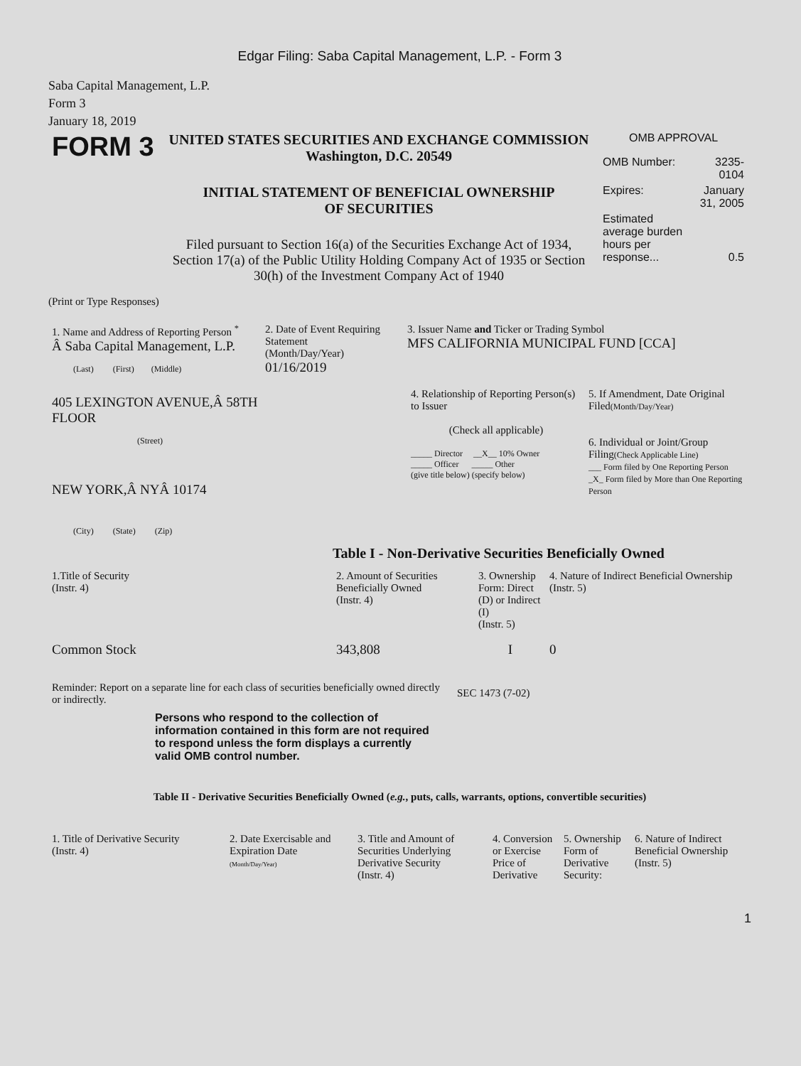Edgar Filing: Saba Capital Management, L.P. - Form 3
Saba Capital Management, L.P.
Form 3
January 18, 2019
| FORM 3 | UNITED STATES SECURITIES AND EXCHANGE COMMISSION Washington, D.C. 20549 INITIAL STATEMENT OF BENEFICIAL OWNERSHIP OF SECURITIES Filed pursuant to Section 16(a) of the Securities Exchange Act of 1934, Section 17(a) of the Public Utility Holding Company Act of 1935 or Section 30(h) of the Investment Company Act of 1940 | OMB APPROVAL / OMB Number: / 3235-0104 / / Expires: / January 31, 2005 / / Estimated average burden hours per response... / 0.5 / |
(Print or Type Responses)
| 1. Name and Address of Reporting Person <sup>*</sup> Â Saba Capital Management, L.P. (Last) (First) (Middle) 405 LEXINGTON AVENUE,Â 58TH FLOOR (Street) NEW YORK,Â NYÂ 10174 (City) (State) (Zip) | 2. Date of Event Requiring Statement (Month/Day/Year) 01/16/2019 | 3. Issuer Name and Ticker or Trading Symbol MFS CALIFORNIA MUNICIPAL FUND [CCA] / 4. Relationship of Reporting Person(s) to Issuer (Check all applicable) _____ Director __X__ 10% Owner _____ Officer _____ Other (give title below) (specify below) / 5. If Amendment, Date Original Filed (Month/Day/Year) 6. Individual or Joint/Group Filing (Check Applicable Line) ___ Form filed by One Reporting Person _X_ Form filed by More than One Reporting Person / |
Table I - Non-Derivative Securities Beneficially Owned
| 1.Title of Security (Instr. 4) | 2. Amount of Securities Beneficially Owned (Instr. 4) | 3. Ownership Form: Direct (D) or Indirect (I) (Instr. 5) | 4. Nature of Indirect Beneficial Ownership (Instr. 5) |
| --- | --- | --- | --- |
| Common Stock | 343,808 | I | 0 |
| Reminder: Report on a separate line for each class of securities beneficially owned directly or indirectly. | SEC 1473 (7-02) |
Persons who respond to the collection of information contained in this form are not required to respond unless the form displays a currently valid OMB control number.
Table II - Derivative Securities Beneficially Owned (e.g., puts, calls, warrants, options, convertible securities)
| 1. Title of Derivative Security (Instr. 4) | 2. Date Exercisable and Expiration Date (Month/Day/Year) | 3. Title and Amount of Securities Underlying Derivative Security (Instr. 4) | 4. Conversion or Exercise Price of Derivative | 5. Ownership Form of Derivative Security: | 6. Nature of Indirect Beneficial Ownership (Instr. 5) |
| --- | --- | --- | --- | --- | --- |
1